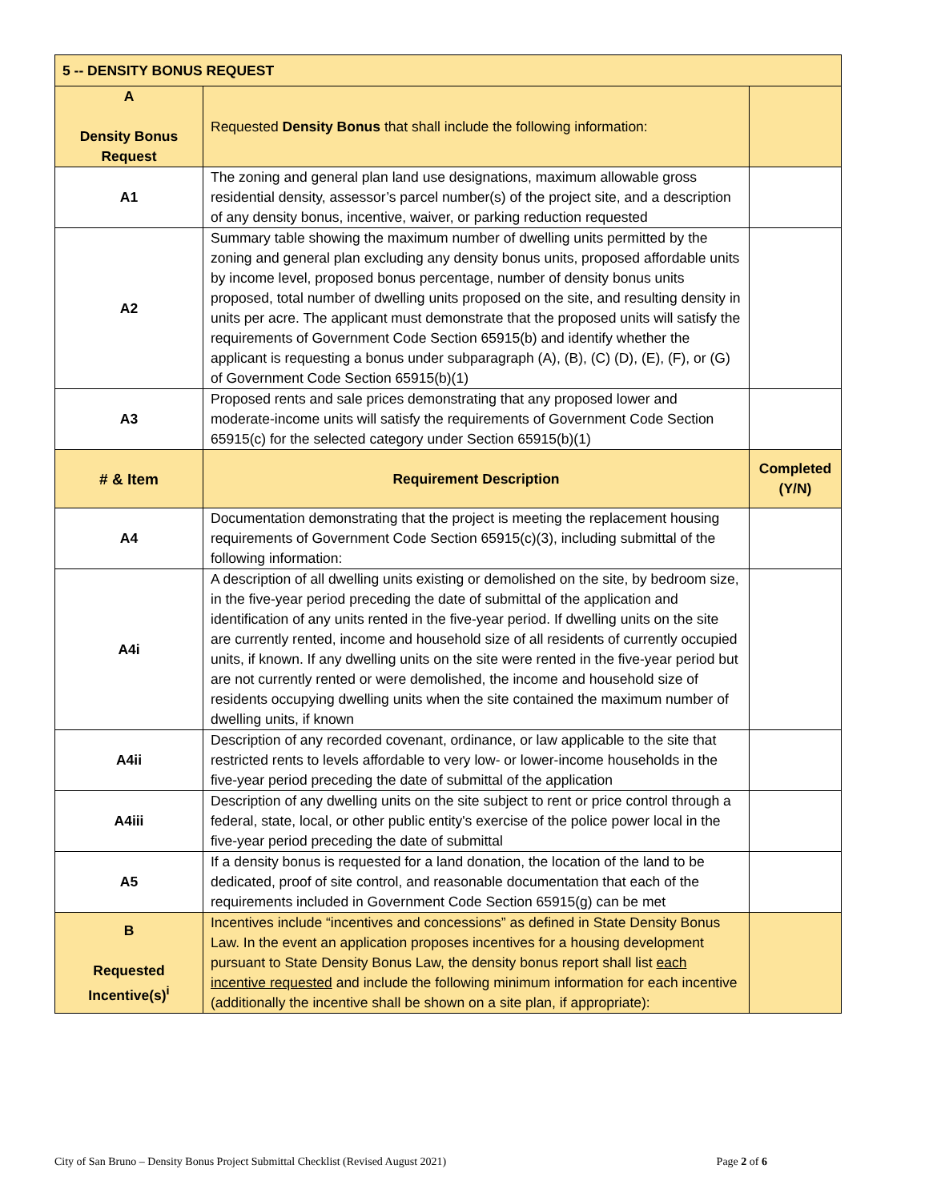| 5 -- DENSITY BONUS REQUEST | | |
| A Density Bonus Request | Requested Density Bonus that shall include the following information: | |
| A1 | The zoning and general plan land use designations, maximum allowable gross residential density, assessor’s parcel number(s) of the project site, and a description of any density bonus, incentive, waiver, or parking reduction requested | |
| A2 | Summary table showing the maximum number of dwelling units permitted by the zoning and general plan excluding any density bonus units, proposed affordable units by income level, proposed bonus percentage, number of density bonus units proposed, total number of dwelling units proposed on the site, and resulting density in units per acre. The applicant must demonstrate that the proposed units will satisfy the requirements of Government Code Section 65915(b) and identify whether the applicant is requesting a bonus under subparagraph (A), (B), (C) (D), (E), (F), or (G) of Government Code Section 65915(b)(1) | |
| A3 | Proposed rents and sale prices demonstrating that any proposed lower and moderate-income units will satisfy the requirements of Government Code Section 65915(c) for the selected category under Section 65915(b)(1) | |
| # & Item | Requirement Description | Completed (Y/N) |
| A4 | Documentation demonstrating that the project is meeting the replacement housing requirements of Government Code Section 65915(c)(3), including submittal of the following information: | |
| A4i | A description of all dwelling units existing or demolished on the site, by bedroom size, in the five-year period preceding the date of submittal of the application and identification of any units rented in the five-year period. If dwelling units on the site are currently rented, income and household size of all residents of currently occupied units, if known. If any dwelling units on the site were rented in the five-year period but are not currently rented or were demolished, the income and household size of residents occupying dwelling units when the site contained the maximum number of dwelling units, if known | |
| A4ii | Description of any recorded covenant, ordinance, or law applicable to the site that restricted rents to levels affordable to very low- or lower-income households in the five-year period preceding the date of submittal of the application | |
| A4iii | Description of any dwelling units on the site subject to rent or price control through a federal, state, local, or other public entity's exercise of the police power local in the five-year period preceding the date of submittal | |
| A5 | If a density bonus is requested for a land donation, the location of the land to be dedicated, proof of site control, and reasonable documentation that each of the requirements included in Government Code Section 65915(g) can be met | |
| B Requested Incentive(s)<sup>i</sup> | Incentives include “incentives and concessions” as defined in State Density Bonus Law. In the event an application proposes incentives for a housing development pursuant to State Density Bonus Law, the density bonus report shall list each incentive requested and include the following minimum information for each incentive (additionally the incentive shall be shown on a site plan, if appropriate): | |
City of San Bruno – Density Bonus Project Submittal Checklist (Revised August 2021) Page 2 of 6